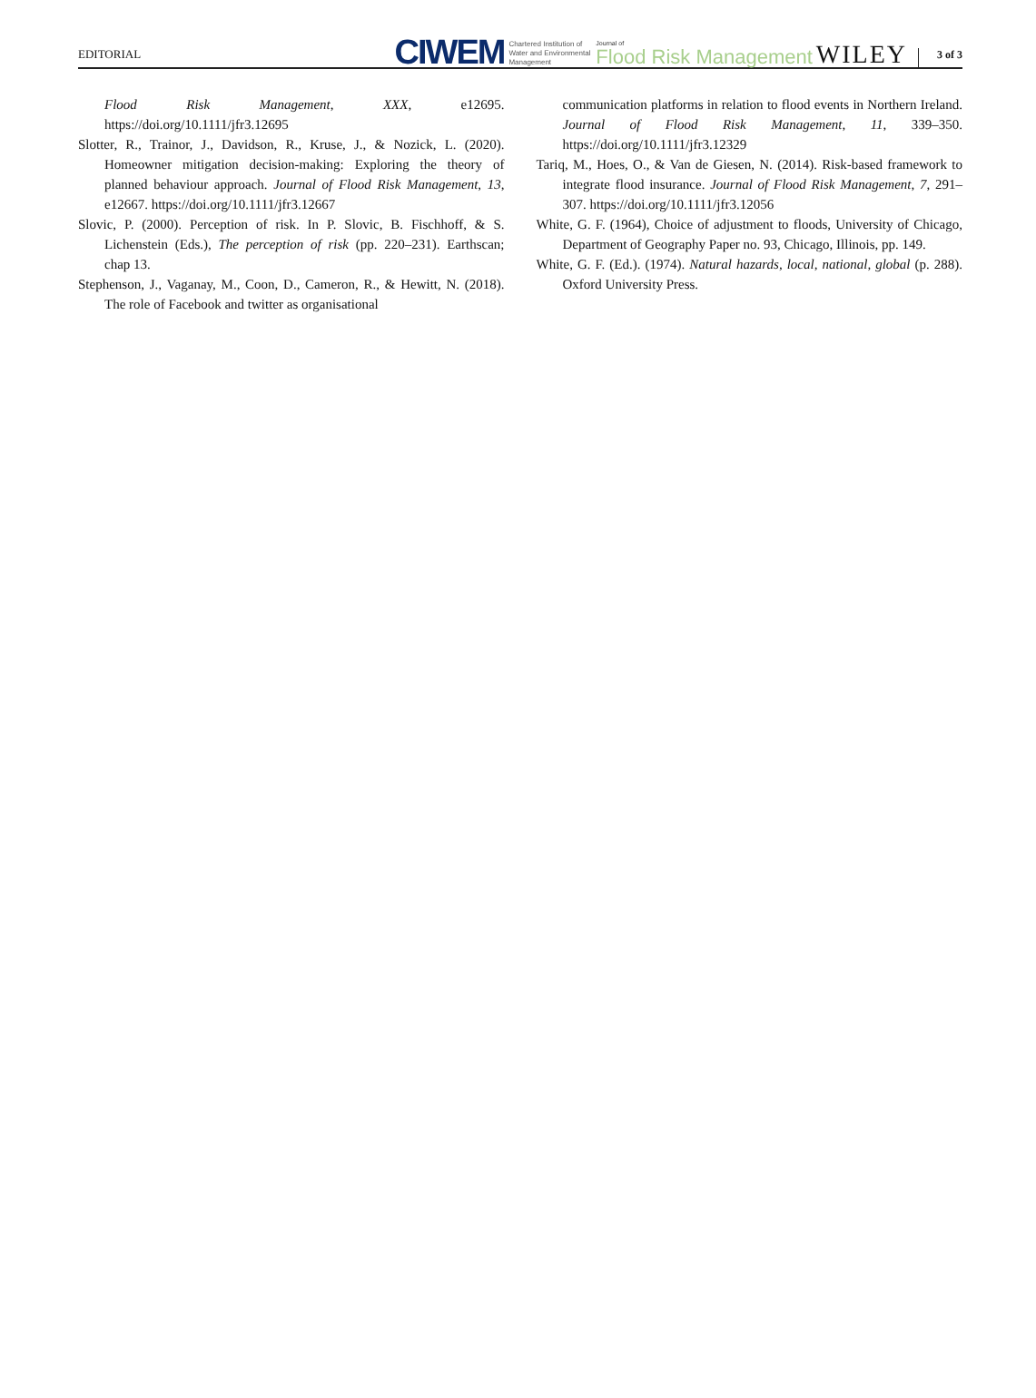EDITORIAL CIWEM Chartered Institution of
Water and Environmental
Management Journal of
Flood Risk Management WILEY 3 of 3
Flood Risk Management, XXX, e12695. https://doi.org/10.1111/jfr3.12695
Slotter, R., Trainor, J., Davidson, R., Kruse, J., & Nozick, L. (2020). Homeowner mitigation decision-making: Exploring the theory of planned behaviour approach. Journal of Flood Risk Management, 13, e12667. https://doi.org/10.1111/jfr3.12667
Slovic, P. (2000). Perception of risk. In P. Slovic, B. Fischhoff, & S. Lichenstein (Eds.), The perception of risk (pp. 220–231). Earthscan; chap 13.
Stephenson, J., Vaganay, M., Coon, D., Cameron, R., & Hewitt, N. (2018). The role of Facebook and twitter as organisational
communication platforms in relation to flood events in Northern Ireland. Journal of Flood Risk Management, 11, 339–350. https://doi.org/10.1111/jfr3.12329
Tariq, M., Hoes, O., & Van de Giesen, N. (2014). Risk-based framework to integrate flood insurance. Journal of Flood Risk Management, 7, 291–307. https://doi.org/10.1111/jfr3.12056
White, G. F. (1964), Choice of adjustment to floods, University of Chicago, Department of Geography Paper no. 93, Chicago, Illinois, pp. 149.
White, G. F. (Ed.). (1974). Natural hazards, local, national, global (p. 288). Oxford University Press.